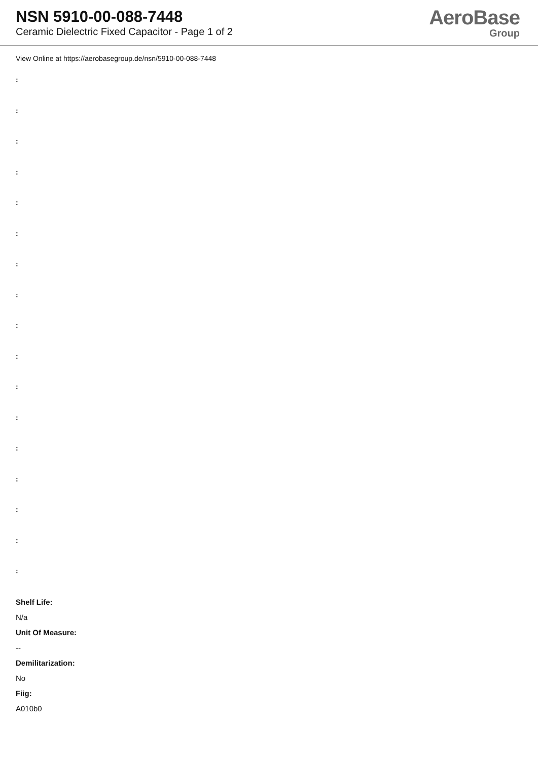NSN 5910-00-088-7448
Ceramic Dielectric Fixed Capacitor - Page 1 of 2
AeroBase
Group
View Online at https://aerobasegroup.de/nsn/5910-00-088-7448
:
:
:
:
:
:
:
:
:
:
:
:
:
:
:
:
:
Shelf Life:
N/a
Unit Of Measure:
--
Demilitarization:
No
Fiig:
A010b0